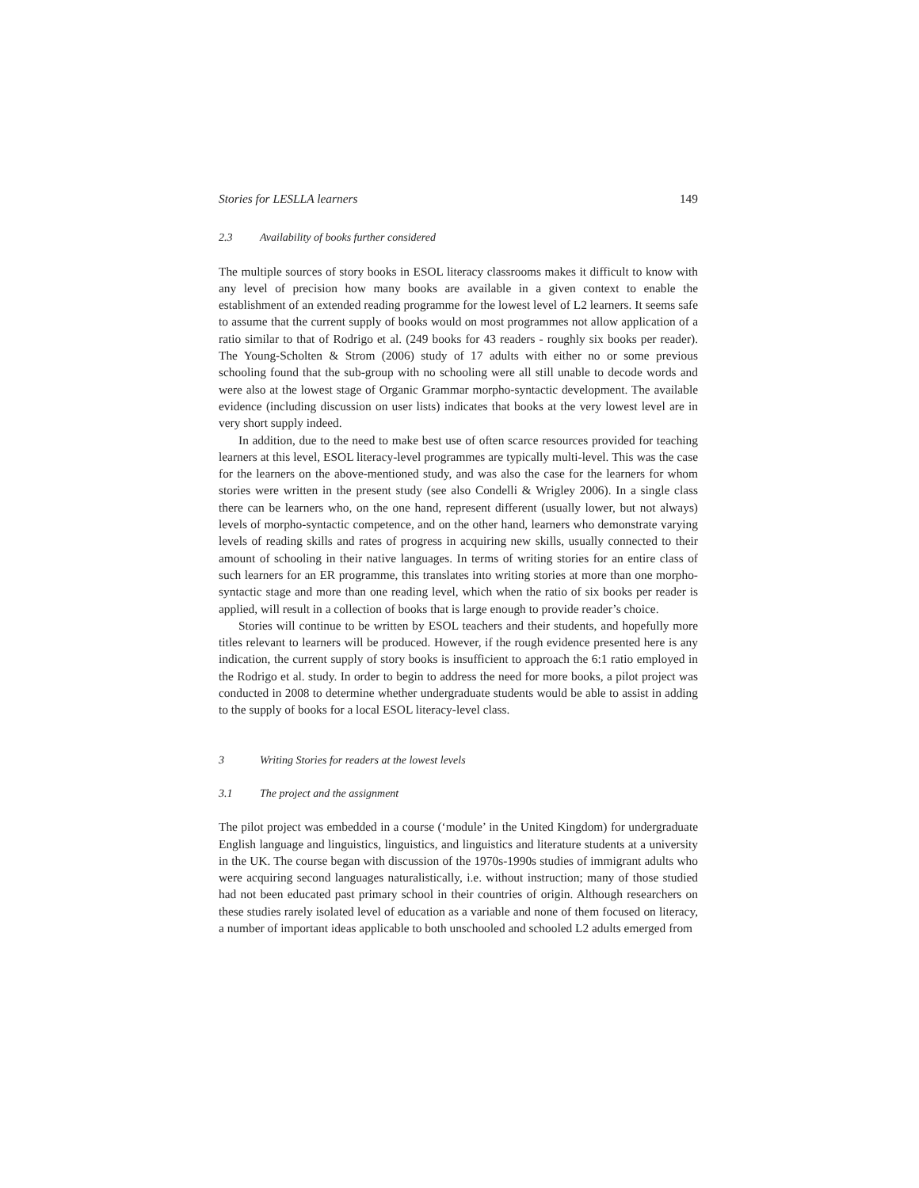Stories for LESLLA learners 149
2.3 Availability of books further considered
The multiple sources of story books in ESOL literacy classrooms makes it difficult to know with any level of precision how many books are available in a given context to enable the establishment of an extended reading programme for the lowest level of L2 learners. It seems safe to assume that the current supply of books would on most programmes not allow application of a ratio similar to that of Rodrigo et al. (249 books for 43 readers - roughly six books per reader). The Young-Scholten & Strom (2006) study of 17 adults with either no or some previous schooling found that the sub-group with no schooling were all still unable to decode words and were also at the lowest stage of Organic Grammar morpho-syntactic development. The available evidence (including discussion on user lists) indicates that books at the very lowest level are in very short supply indeed.
In addition, due to the need to make best use of often scarce resources provided for teaching learners at this level, ESOL literacy-level programmes are typically multi-level. This was the case for the learners on the above-mentioned study, and was also the case for the learners for whom stories were written in the present study (see also Condelli & Wrigley 2006). In a single class there can be learners who, on the one hand, represent different (usually lower, but not always) levels of morpho-syntactic competence, and on the other hand, learners who demonstrate varying levels of reading skills and rates of progress in acquiring new skills, usually connected to their amount of schooling in their native languages. In terms of writing stories for an entire class of such learners for an ER programme, this translates into writing stories at more than one morpho-syntactic stage and more than one reading level, which when the ratio of six books per reader is applied, will result in a collection of books that is large enough to provide reader’s choice.
Stories will continue to be written by ESOL teachers and their students, and hopefully more titles relevant to learners will be produced. However, if the rough evidence presented here is any indication, the current supply of story books is insufficient to approach the 6:1 ratio employed in the Rodrigo et al. study. In order to begin to address the need for more books, a pilot project was conducted in 2008 to determine whether undergraduate students would be able to assist in adding to the supply of books for a local ESOL literacy-level class.
3 Writing Stories for readers at the lowest levels
3.1 The project and the assignment
The pilot project was embedded in a course (‘module’ in the United Kingdom) for undergraduate English language and linguistics, linguistics, and linguistics and literature students at a university in the UK. The course began with discussion of the 1970s-1990s studies of immigrant adults who were acquiring second languages naturalistically, i.e. without instruction; many of those studied had not been educated past primary school in their countries of origin. Although researchers on these studies rarely isolated level of education as a variable and none of them focused on literacy, a number of important ideas applicable to both unschooled and schooled L2 adults emerged from